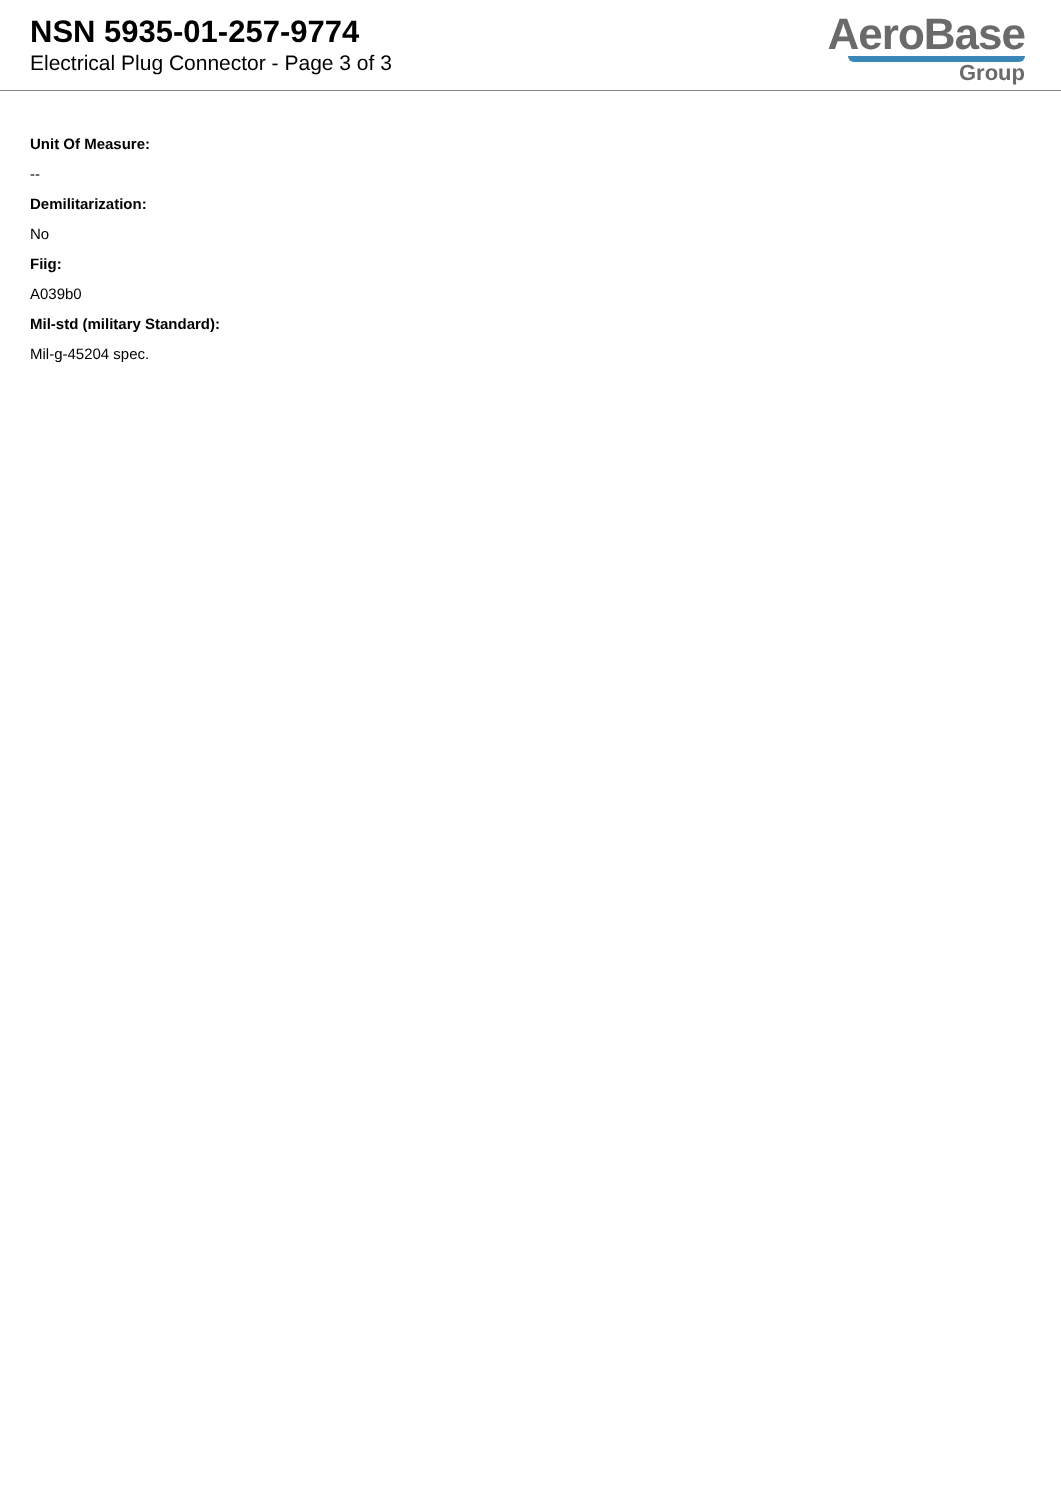NSN 5935-01-257-9774
Electrical Plug Connector - Page 3 of 3
AeroBase
Group
Unit Of Measure:
--
Demilitarization:
No
Fiig:
A039b0
Mil-std (military Standard):
Mil-g-45204 spec.